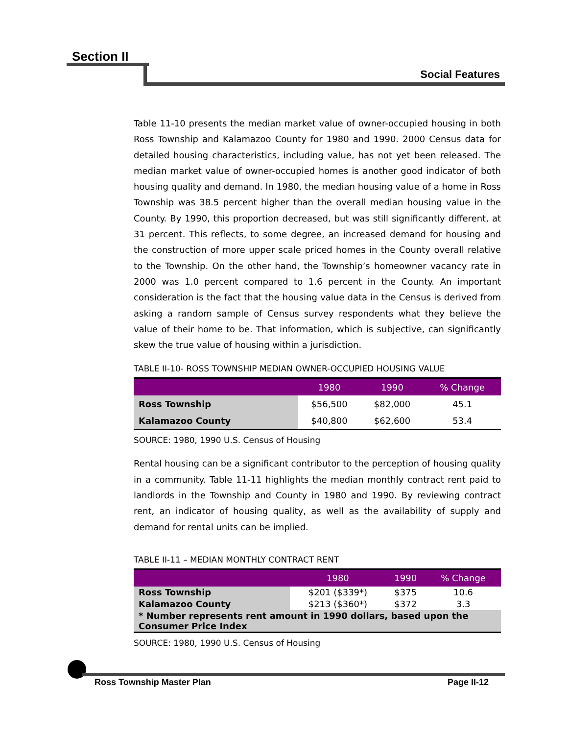Section II
Social Features
Table 11-10 presents the median market value of owner-occupied housing in both Ross Township and Kalamazoo County for 1980 and 1990. 2000 Census data for detailed housing characteristics, including value, has not yet been released. The median market value of owner-occupied homes is another good indicator of both housing quality and demand. In 1980, the median housing value of a home in Ross Township was 38.5 percent higher than the overall median housing value in the County. By 1990, this proportion decreased, but was still significantly different, at 31 percent. This reflects, to some degree, an increased demand for housing and the construction of more upper scale priced homes in the County overall relative to the Township. On the other hand, the Township’s homeowner vacancy rate in 2000 was 1.0 percent compared to 1.6 percent in the County. An important consideration is the fact that the housing value data in the Census is derived from asking a random sample of Census survey respondents what they believe the value of their home to be. That information, which is subjective, can significantly skew the true value of housing within a jurisdiction.
TABLE II-10- ROSS TOWNSHIP MEDIAN OWNER-OCCUPIED HOUSING VALUE
| | 1980 | 1990 | % Change |
| --- | --- | --- | --- |
| Ross Township | $56,500 | $82,000 | 45.1 |
| Kalamazoo County | $40,800 | $62,600 | 53.4 |
SOURCE: 1980, 1990 U.S. Census of Housing
Rental housing can be a significant contributor to the perception of housing quality in a community. Table 11-11 highlights the median monthly contract rent paid to landlords in the Township and County in 1980 and 1990. By reviewing contract rent, an indicator of housing quality, as well as the availability of supply and demand for rental units can be implied.
TABLE II-11 – MEDIAN MONTHLY CONTRACT RENT
| | 1980 | 1990 | % Change |
| --- | --- | --- | --- |
| Ross Township | $201 ($339*) | $375 | 10.6 |
| Kalamazoo County | $213 ($360*) | $372 | 3.3 |
| * Number represents rent amount in 1990 dollars, based upon the Consumer Price Index | | | |
SOURCE: 1980, 1990 U.S. Census of Housing
Ross Township Master Plan Page II-12